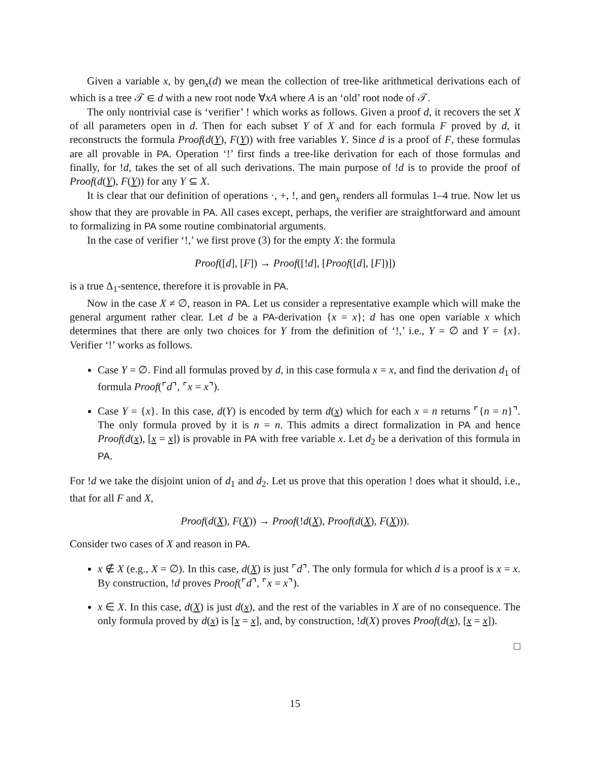Given a variable x, by gen<sub>x</sub>(d) we mean the collection of tree-like arithmetical derivations each of which is a tree 𝒯 ∈ d with a new root node ∀xA where A is an ‘old’ root node of 𝒯.
The only nontrivial case is ‘verifier’ ! which works as follows. Given a proof d, it recovers the set X of all parameters open in d. Then for each subset Y of X and for each formula F proved by d, it reconstructs the formula Proof(d(Y), F(Y)) with free variables Y. Since d is a proof of F, these formulas are all provable in PA. Operation ‘!’ first finds a tree-like derivation for each of those formulas and finally, for !d, takes the set of all such derivations. The main purpose of !d is to provide the proof of Proof(d(Y), F(Y)) for any Y ⊆ X.
It is clear that our definition of operations ·, +, !, and gen<sub>x</sub> renders all formulas 1–4 true. Now let us show that they are provable in PA. All cases except, perhaps, the verifier are straightforward and amount to formalizing in PA some routine combinatorial arguments.
In the case of verifier ‘!,’ we first prove (3) for the empty X: the formula
Proof([d], [F]) → Proof([!d], [Proof([d], [F])])
is a true Δ<sub>1</sub>-sentence, therefore it is provable in PA.
Now in the case X ≠ ∅, reason in PA. Let us consider a representative example which will make the general argument rather clear. Let d be a PA-derivation {x = x}; d has one open variable x which determines that there are only two choices for Y from the definition of ‘!,’ i.e., Y = ∅ and Y = {x}. Verifier ‘!’ works as follows.
Case Y = ∅. Find all formulas proved by d, in this case formula x = x, and find the derivation d<sub>1</sub> of formula Proof(⌜d⌝, ⌜x = x⌝).
Case Y = {x}. In this case, d(Y) is encoded by term d(x) which for each x = n returns ⌜{n = n}⌝. The only formula proved by it is n = n. This admits a direct formalization in PA and hence Proof(d(x), [x = x]) is provable in PA with free variable x. Let d<sub>2</sub> be a derivation of this formula in PA.
For !d we take the disjoint union of d<sub>1</sub> and d<sub>2</sub>. Let us prove that this operation ! does what it should, i.e., that for all F and X,
Proof(d(X), F(X)) → Proof(!d(X), Proof(d(X), F(X))).
Consider two cases of X and reason in PA.
x ∉ X (e.g., X = ∅). In this case, d(X) is just ⌜d⌝. The only formula for which d is a proof is x = x. By construction, !d proves Proof(⌜d⌝, ⌜x = x⌝).
x ∈ X. In this case, d(X) is just d(x), and the rest of the variables in X are of no consequence. The only formula proved by d(x) is [x = x], and, by construction, !d(X) proves Proof(d(x), [x = x]).
□
15